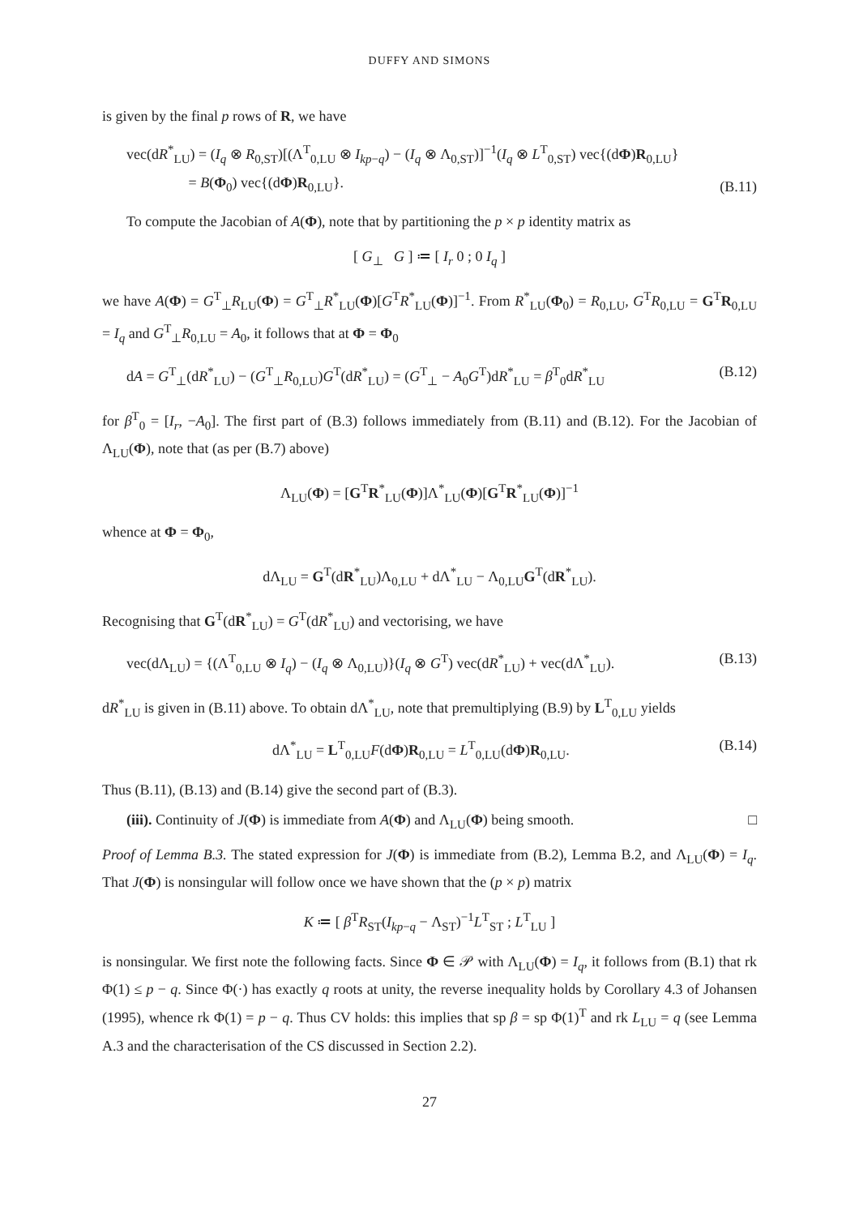DUFFY AND SIMONS
is given by the final p rows of R, we have
vec(dR<sup>*</sup><sub>LU</sub>) = (I<sub>q</sub> ⊗ R<sub>0,ST</sub>)[(Λ<sup>T</sup><sub>0,LU</sub> ⊗ I<sub>kp−q</sub>) − (I<sub>q</sub> ⊗ Λ<sub>0,ST</sub>)]<sup>−1</sup>(I<sub>q</sub> ⊗ L<sup>T</sup><sub>0,ST</sub>) vec{(dΦ)R<sub>0,LU</sub>}
= B(Φ<sub>0</sub>) vec{(dΦ)R<sub>0,LU</sub>}.
(B.11)
To compute the Jacobian of A(Φ), note that by partitioning the p × p identity matrix as
[ G<sub>⊥</sub> G ] ≔ [ I<sub>r</sub> 0 ; 0 I<sub>q</sub> ]
we have A(Φ) = G<sup>T</sup><sub>⊥</sub>R<sub>LU</sub>(Φ) = G<sup>T</sup><sub>⊥</sub>R<sup>*</sup><sub>LU</sub>(Φ)[G<sup>T</sup>R<sup>*</sup><sub>LU</sub>(Φ)]<sup>−1</sup>. From R<sup>*</sup><sub>LU</sub>(Φ<sub>0</sub>) = R<sub>0,LU</sub>, G<sup>T</sup>R<sub>0,LU</sub> = G<sup>T</sup>R<sub>0,LU</sub> = I<sub>q</sub> and G<sup>T</sup><sub>⊥</sub>R<sub>0,LU</sub> = A<sub>0</sub>, it follows that at Φ = Φ<sub>0</sub>
dA = G<sup>T</sup><sub>⊥</sub>(dR<sup>*</sup><sub>LU</sub>) − (G<sup>T</sup><sub>⊥</sub>R<sub>0,LU</sub>)G<sup>T</sup>(dR<sup>*</sup><sub>LU</sub>) = (G<sup>T</sup><sub>⊥</sub> − A<sub>0</sub>G<sup>T</sup>)dR<sup>*</sup><sub>LU</sub> = β<sup>T</sup><sub>0</sub>dR<sup>*</sup><sub>LU</sub>
(B.12)
for β<sup>T</sup><sub>0</sub> = [I<sub>r</sub>, −A<sub>0</sub>]. The first part of (B.3) follows immediately from (B.11) and (B.12). For the Jacobian of Λ<sub>LU</sub>(Φ), note that (as per (B.7) above)
Λ<sub>LU</sub>(Φ) = [G<sup>T</sup>R<sup>*</sup><sub>LU</sub>(Φ)]Λ<sup>*</sup><sub>LU</sub>(Φ)[G<sup>T</sup>R<sup>*</sup><sub>LU</sub>(Φ)]<sup>−1</sup>
whence at Φ = Φ<sub>0</sub>,
dΛ<sub>LU</sub> = G<sup>T</sup>(dR<sup>*</sup><sub>LU</sub>)Λ<sub>0,LU</sub> + dΛ<sup>*</sup><sub>LU</sub> − Λ<sub>0,LU</sub>G<sup>T</sup>(dR<sup>*</sup><sub>LU</sub>).
Recognising that G<sup>T</sup>(dR<sup>*</sup><sub>LU</sub>) = G<sup>T</sup>(dR<sup>*</sup><sub>LU</sub>) and vectorising, we have
vec(dΛ<sub>LU</sub>) = {(Λ<sup>T</sup><sub>0,LU</sub> ⊗ I<sub>q</sub>) − (I<sub>q</sub> ⊗ Λ<sub>0,LU</sub>)}(I<sub>q</sub> ⊗ G<sup>T</sup>) vec(dR<sup>*</sup><sub>LU</sub>) + vec(dΛ<sup>*</sup><sub>LU</sub>).
(B.13)
dR<sup>*</sup><sub>LU</sub> is given in (B.11) above. To obtain dΛ<sup>*</sup><sub>LU</sub>, note that premultiplying (B.9) by L<sup>T</sup><sub>0,LU</sub> yields
dΛ<sup>*</sup><sub>LU</sub> = L<sup>T</sup><sub>0,LU</sub>F(dΦ)R<sub>0,LU</sub> = L<sup>T</sup><sub>0,LU</sub>(dΦ)R<sub>0,LU</sub>.
(B.14)
Thus (B.11), (B.13) and (B.14) give the second part of (B.3).
(iii). Continuity of J(Φ) is immediate from A(Φ) and Λ<sub>LU</sub>(Φ) being smooth. □
Proof of Lemma B.3. The stated expression for J(Φ) is immediate from (B.2), Lemma B.2, and Λ<sub>LU</sub>(Φ) = I<sub>q</sub>. That J(Φ) is nonsingular will follow once we have shown that the (p × p) matrix
K ≔ [ β<sup>T</sup>R<sub>ST</sub>(I<sub>kp−q</sub> − Λ<sub>ST</sub>)<sup>−1</sup>L<sup>T</sup><sub>ST</sub> ; L<sup>T</sup><sub>LU</sub> ]
is nonsingular. We first note the following facts. Since Φ ∈ 𝒫 with Λ<sub>LU</sub>(Φ) = I<sub>q</sub>, it follows from (B.1) that rk Φ(1) ≤ p − q. Since Φ(·) has exactly q roots at unity, the reverse inequality holds by Corollary 4.3 of Johansen (1995), whence rk Φ(1) = p − q. Thus CV holds: this implies that sp β = sp Φ(1)<sup>T</sup> and rk L<sub>LU</sub> = q (see Lemma A.3 and the characterisation of the CS discussed in Section 2.2).
27